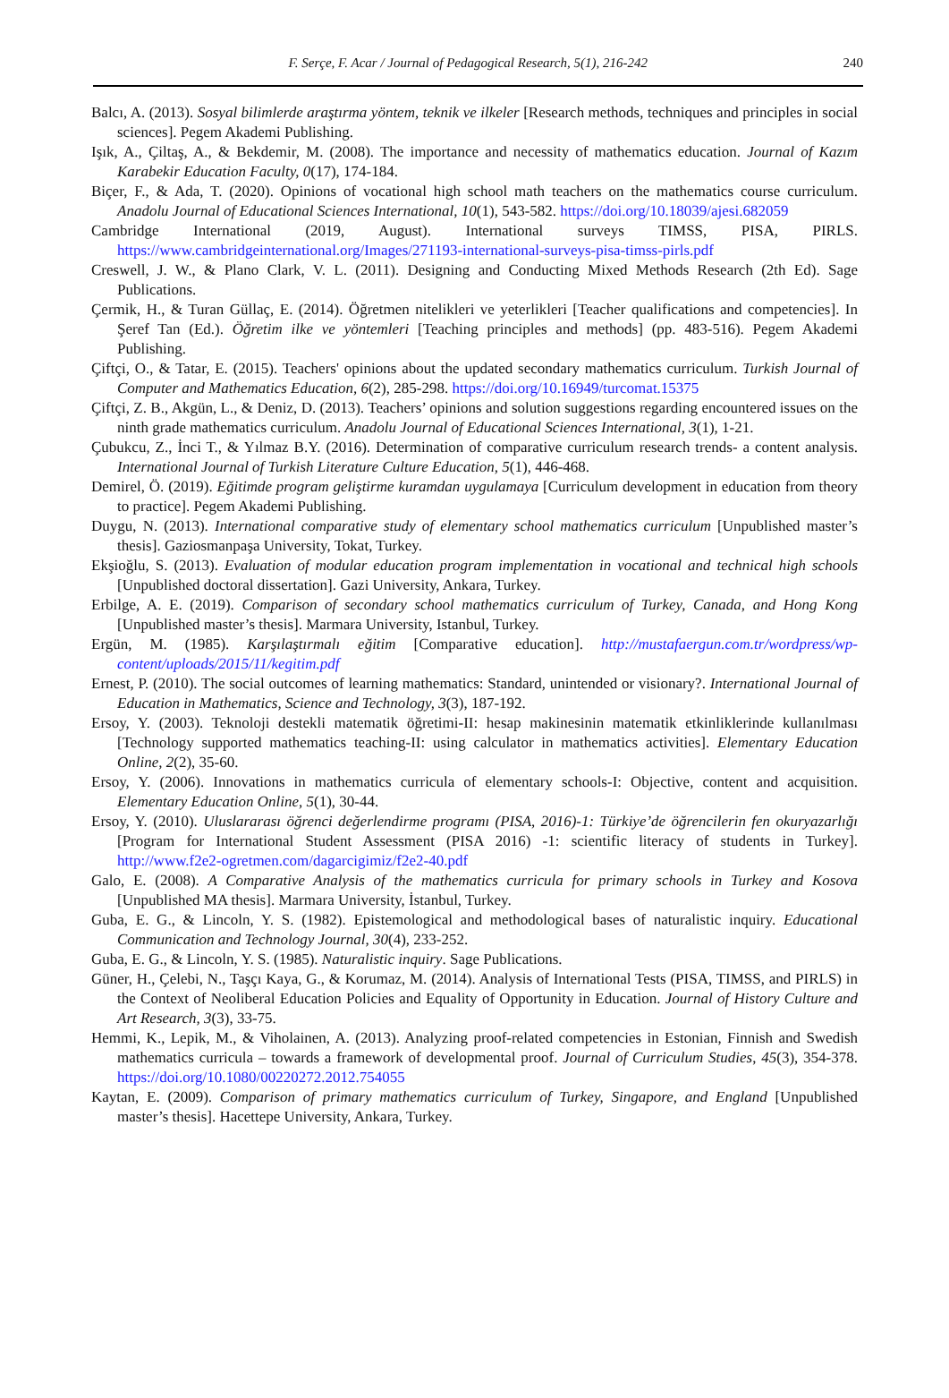F. Serçe, F. Acar / Journal of Pedagogical Research, 5(1), 216-242 240
Balcı, A. (2013). Sosyal bilimlerde araştırma yöntem, teknik ve ilkeler [Research methods, techniques and principles in social sciences]. Pegem Akademi Publishing.
Işık, A., Çiltaş, A., & Bekdemir, M. (2008). The importance and necessity of mathematics education. Journal of Kazım Karabekir Education Faculty, 0(17), 174-184.
Biçer, F., & Ada, T. (2020). Opinions of vocational high school math teachers on the mathematics course curriculum. Anadolu Journal of Educational Sciences International, 10(1), 543-582. https://doi.org/10.18039/ajesi.682059
Cambridge International (2019, August). International surveys TIMSS, PISA, PIRLS. https://www.cambridgeinternational.org/Images/271193-international-surveys-pisa-timss-pirls.pdf
Creswell, J. W., & Plano Clark, V. L. (2011). Designing and Conducting Mixed Methods Research (2th Ed). Sage Publications.
Çermik, H., & Turan Güllaç, E. (2014). Öğretmen nitelikleri ve yeterlikleri [Teacher qualifications and competencies]. In Şeref Tan (Ed.). Öğretim ilke ve yöntemleri [Teaching principles and methods] (pp. 483-516). Pegem Akademi Publishing.
Çiftçi, O., & Tatar, E. (2015). Teachers' opinions about the updated secondary mathematics curriculum. Turkish Journal of Computer and Mathematics Education, 6(2), 285-298. https://doi.org/10.16949/turcomat.15375
Çiftçi, Z. B., Akgün, L., & Deniz, D. (2013). Teachers’ opinions and solution suggestions regarding encountered issues on the ninth grade mathematics curriculum. Anadolu Journal of Educational Sciences International, 3(1), 1-21.
Çubukcu, Z., İnci T., & Yılmaz B.Y. (2016). Determination of comparative curriculum research trends- a content analysis. International Journal of Turkish Literature Culture Education, 5(1), 446-468.
Demirel, Ö. (2019). Eğitimde program geliştirme kuramdan uygulamaya [Curriculum development in education from theory to practice]. Pegem Akademi Publishing.
Duygu, N. (2013). International comparative study of elementary school mathematics curriculum [Unpublished master’s thesis]. Gaziosmanpaşa University, Tokat, Turkey.
Ekşioğlu, S. (2013). Evaluation of modular education program implementation in vocational and technical high schools [Unpublished doctoral dissertation]. Gazi University, Ankara, Turkey.
Erbilge, A. E. (2019). Comparison of secondary school mathematics curriculum of Turkey, Canada, and Hong Kong [Unpublished master’s thesis]. Marmara University, Istanbul, Turkey.
Ergün, M. (1985). Karşılaştırmalı eğitim [Comparative education]. http://mustafaergun.com.tr/wordpress/wp-content/uploads/2015/11/kegitim.pdf
Ernest, P. (2010). The social outcomes of learning mathematics: Standard, unintended or visionary?. International Journal of Education in Mathematics, Science and Technology, 3(3), 187-192.
Ersoy, Y. (2003). Teknoloji destekli matematik öğretimi-II: hesap makinesinin matematik etkinliklerinde kullanılması [Technology supported mathematics teaching-II: using calculator in mathematics activities]. Elementary Education Online, 2(2), 35-60.
Ersoy, Y. (2006). Innovations in mathematics curricula of elementary schools-I: Objective, content and acquisition. Elementary Education Online, 5(1), 30-44.
Ersoy, Y. (2010). Uluslararası öğrenci değerlendirme programı (PISA, 2016)-1: Türkiye’de öğrencilerin fen okuryazarlığı [Program for International Student Assessment (PISA 2016) -1: scientific literacy of students in Turkey]. http://www.f2e2-ogretmen.com/dagarcigimiz/f2e2-40.pdf
Galo, E. (2008). A Comparative Analysis of the mathematics curricula for primary schools in Turkey and Kosova [Unpublished MA thesis]. Marmara University, İstanbul, Turkey.
Guba, E. G., & Lincoln, Y. S. (1982). Epistemological and methodological bases of naturalistic inquiry. Educational Communication and Technology Journal, 30(4), 233-252.
Guba, E. G., & Lincoln, Y. S. (1985). Naturalistic inquiry. Sage Publications.
Güner, H., Çelebi, N., Taşçı Kaya, G., & Korumaz, M. (2014). Analysis of International Tests (PISA, TIMSS, and PIRLS) in the Context of Neoliberal Education Policies and Equality of Opportunity in Education. Journal of History Culture and Art Research, 3(3), 33-75.
Hemmi, K., Lepik, M., & Viholainen, A. (2013). Analyzing proof-related competencies in Estonian, Finnish and Swedish mathematics curricula – towards a framework of developmental proof. Journal of Curriculum Studies, 45(3), 354-378. https://doi.org/10.1080/00220272.2012.754055
Kaytan, E. (2009). Comparison of primary mathematics curriculum of Turkey, Singapore, and England [Unpublished master’s thesis]. Hacettepe University, Ankara, Turkey.